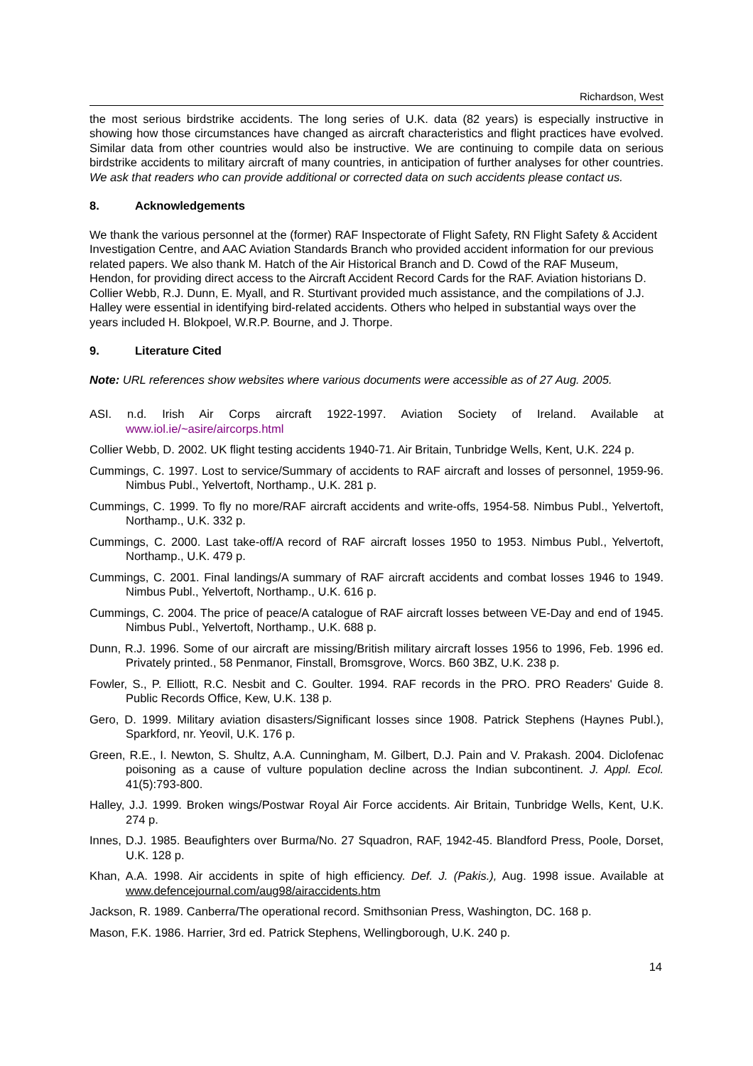Richardson, West
the most serious birdstrike accidents. The long series of U.K. data (82 years) is especially instructive in showing how those circumstances have changed as aircraft characteristics and flight practices have evolved. Similar data from other countries would also be instructive. We are continuing to compile data on serious birdstrike accidents to military aircraft of many countries, in anticipation of further analyses for other countries. We ask that readers who can provide additional or corrected data on such accidents please contact us.
8. Acknowledgements
We thank the various personnel at the (former) RAF Inspectorate of Flight Safety, RN Flight Safety & Accident Investigation Centre, and AAC Aviation Standards Branch who provided accident information for our previous related papers. We also thank M. Hatch of the Air Historical Branch and D. Cowd of the RAF Museum, Hendon, for providing direct access to the Aircraft Accident Record Cards for the RAF. Aviation historians D. Collier Webb, R.J. Dunn, E. Myall, and R. Sturtivant provided much assistance, and the compilations of J.J. Halley were essential in identifying bird-related accidents. Others who helped in substantial ways over the years included H. Blokpoel, W.R.P. Bourne, and J. Thorpe.
9. Literature Cited
Note: URL references show websites where various documents were accessible as of 27 Aug. 2005.
ASI. n.d. Irish Air Corps aircraft 1922-1997. Aviation Society of Ireland. Available at www.iol.ie/~asire/aircorps.html
Collier Webb, D. 2002. UK flight testing accidents 1940-71. Air Britain, Tunbridge Wells, Kent, U.K. 224 p.
Cummings, C. 1997. Lost to service/Summary of accidents to RAF aircraft and losses of personnel, 1959-96. Nimbus Publ., Yelvertoft, Northamp., U.K. 281 p.
Cummings, C. 1999. To fly no more/RAF aircraft accidents and write-offs, 1954-58. Nimbus Publ., Yelvertoft, Northamp., U.K. 332 p.
Cummings, C. 2000. Last take-off/A record of RAF aircraft losses 1950 to 1953. Nimbus Publ., Yelvertoft, Northamp., U.K. 479 p.
Cummings, C. 2001. Final landings/A summary of RAF aircraft accidents and combat losses 1946 to 1949. Nimbus Publ., Yelvertoft, Northamp., U.K. 616 p.
Cummings, C. 2004. The price of peace/A catalogue of RAF aircraft losses between VE-Day and end of 1945. Nimbus Publ., Yelvertoft, Northamp., U.K. 688 p.
Dunn, R.J. 1996. Some of our aircraft are missing/British military aircraft losses 1956 to 1996, Feb. 1996 ed. Privately printed., 58 Penmanor, Finstall, Bromsgrove, Worcs. B60 3BZ, U.K. 238 p.
Fowler, S., P. Elliott, R.C. Nesbit and C. Goulter. 1994. RAF records in the PRO. PRO Readers' Guide 8. Public Records Office, Kew, U.K. 138 p.
Gero, D. 1999. Military aviation disasters/Significant losses since 1908. Patrick Stephens (Haynes Publ.), Sparkford, nr. Yeovil, U.K. 176 p.
Green, R.E., I. Newton, S. Shultz, A.A. Cunningham, M. Gilbert, D.J. Pain and V. Prakash. 2004. Diclofenac poisoning as a cause of vulture population decline across the Indian subcontinent. J. Appl. Ecol. 41(5):793-800.
Halley, J.J. 1999. Broken wings/Postwar Royal Air Force accidents. Air Britain, Tunbridge Wells, Kent, U.K. 274 p.
Innes, D.J. 1985. Beaufighters over Burma/No. 27 Squadron, RAF, 1942-45. Blandford Press, Poole, Dorset, U.K. 128 p.
Khan, A.A. 1998. Air accidents in spite of high efficiency. Def. J. (Pakis.), Aug. 1998 issue. Available at www.defencejournal.com/aug98/airaccidents.htm
Jackson, R. 1989. Canberra/The operational record. Smithsonian Press, Washington, DC. 168 p.
Mason, F.K. 1986. Harrier, 3rd ed. Patrick Stephens, Wellingborough, U.K. 240 p.
14